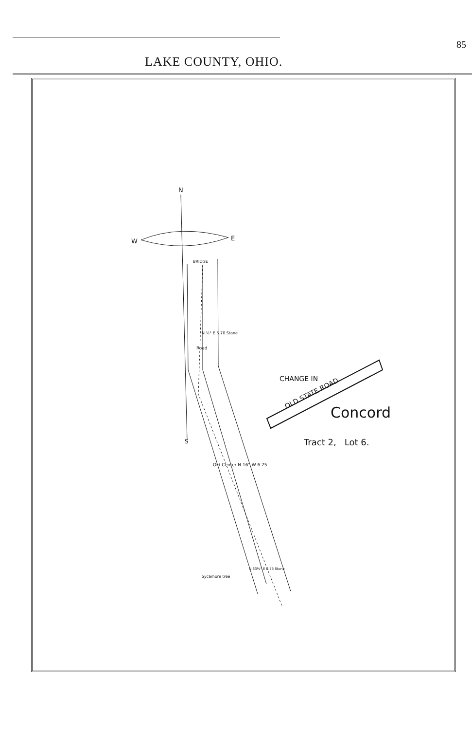85
LAKE COUNTY, OHIO.
N
W E
BRIDGE
Road
N ½° E 5.70 Stone
Old Center N 16° W 6.25
Sycamore tree
N 63½° E 0.75 Stone
S
CHANGE IN
OLD STATE ROAD
Concord
Tract 2, Lot 6.